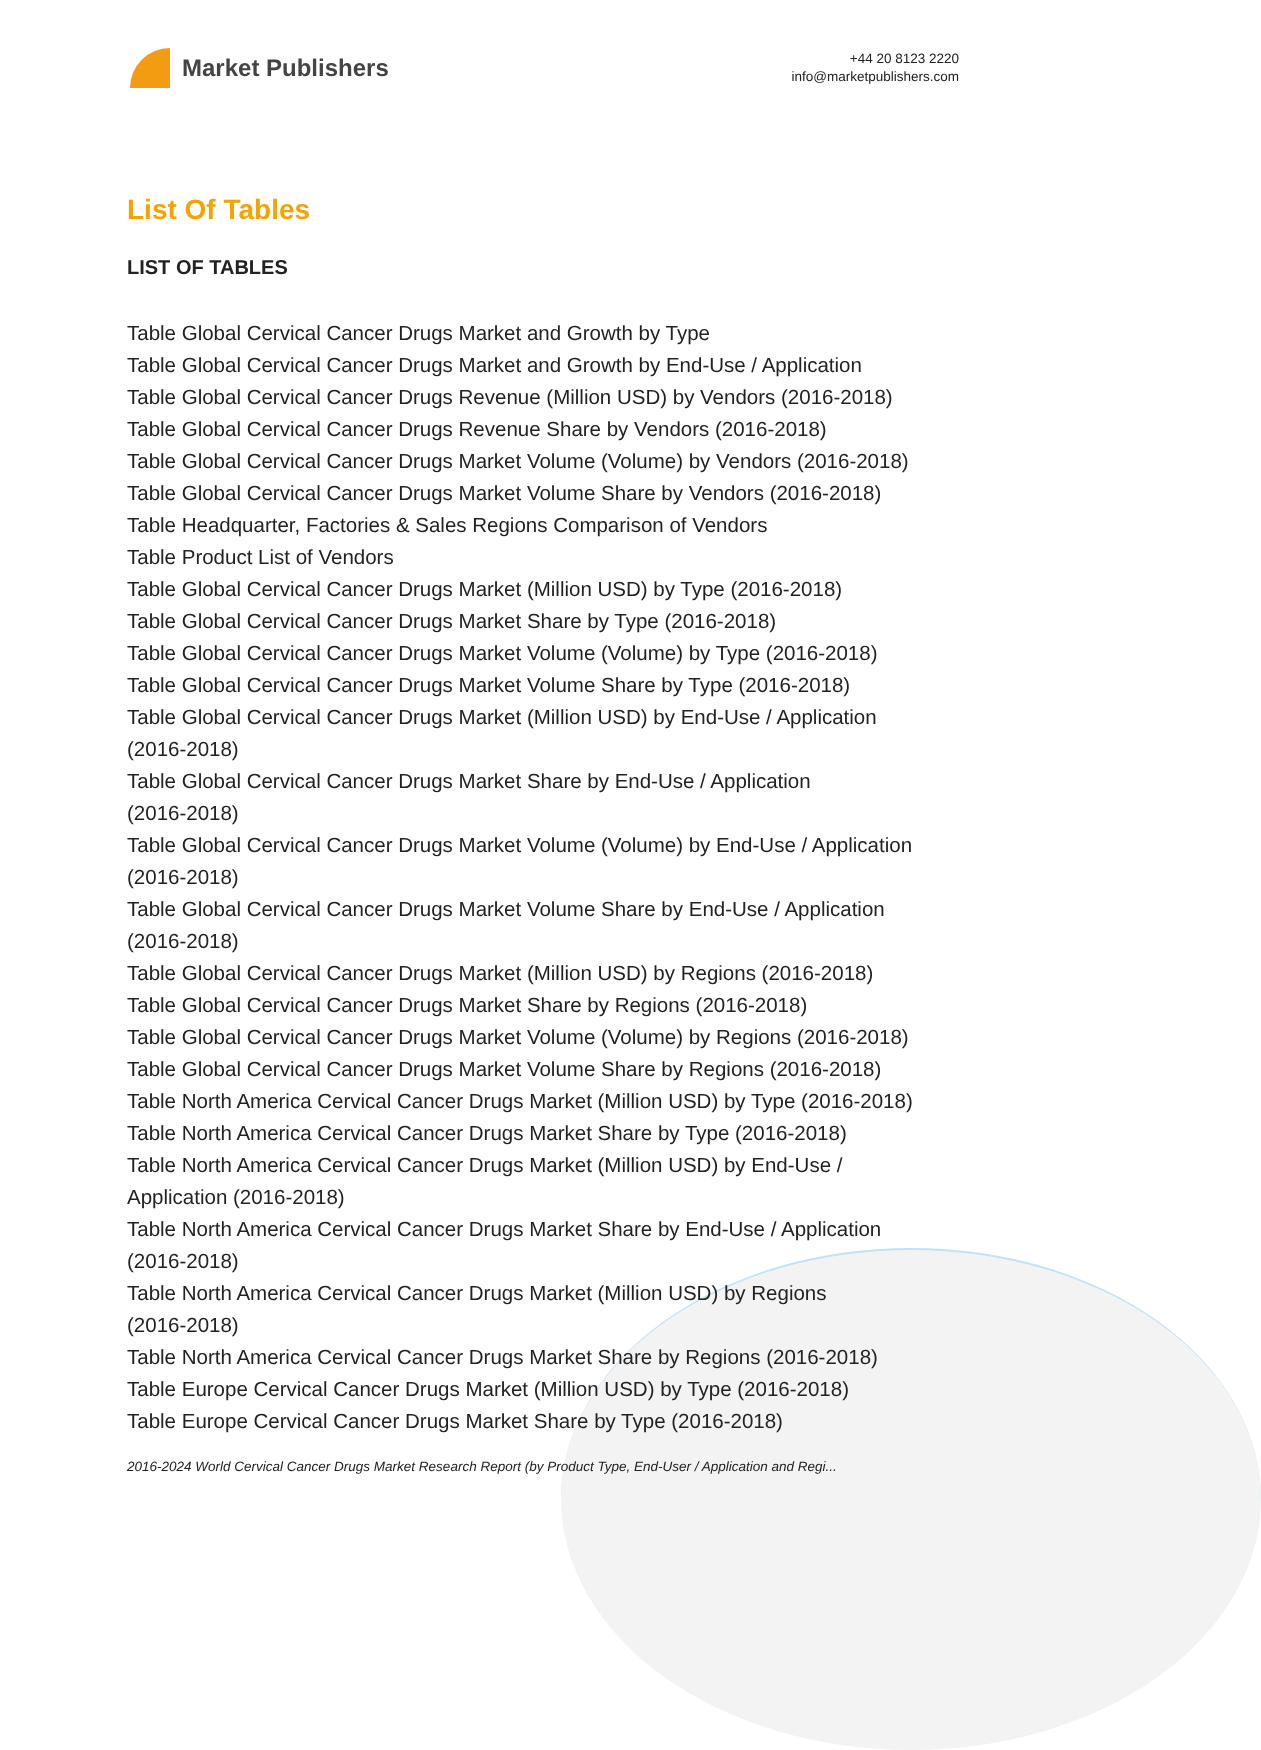Market Publishers
+44 20 8123 2220
info@marketpublishers.com
List Of Tables
LIST OF TABLES
Table Global Cervical Cancer Drugs Market and Growth by Type
Table Global Cervical Cancer Drugs Market and Growth by End-Use / Application
Table Global Cervical Cancer Drugs Revenue (Million USD) by Vendors (2016-2018)
Table Global Cervical Cancer Drugs Revenue Share by Vendors (2016-2018)
Table Global Cervical Cancer Drugs Market Volume (Volume) by Vendors (2016-2018)
Table Global Cervical Cancer Drugs Market Volume Share by Vendors (2016-2018)
Table Headquarter, Factories & Sales Regions Comparison of Vendors
Table Product List of Vendors
Table Global Cervical Cancer Drugs Market (Million USD) by Type (2016-2018)
Table Global Cervical Cancer Drugs Market Share by Type (2016-2018)
Table Global Cervical Cancer Drugs Market Volume (Volume) by Type (2016-2018)
Table Global Cervical Cancer Drugs Market Volume Share by Type (2016-2018)
Table Global Cervical Cancer Drugs Market (Million USD) by End-Use / Application
(2016-2018)
Table Global Cervical Cancer Drugs Market Share by End-Use / Application
(2016-2018)
Table Global Cervical Cancer Drugs Market Volume (Volume) by End-Use / Application
(2016-2018)
Table Global Cervical Cancer Drugs Market Volume Share by End-Use / Application
(2016-2018)
Table Global Cervical Cancer Drugs Market (Million USD) by Regions (2016-2018)
Table Global Cervical Cancer Drugs Market Share by Regions (2016-2018)
Table Global Cervical Cancer Drugs Market Volume (Volume) by Regions (2016-2018)
Table Global Cervical Cancer Drugs Market Volume Share by Regions (2016-2018)
Table North America Cervical Cancer Drugs Market (Million USD) by Type (2016-2018)
Table North America Cervical Cancer Drugs Market Share by Type (2016-2018)
Table North America Cervical Cancer Drugs Market (Million USD) by End-Use /
Application (2016-2018)
Table North America Cervical Cancer Drugs Market Share by End-Use / Application
(2016-2018)
Table North America Cervical Cancer Drugs Market (Million USD) by Regions
(2016-2018)
Table North America Cervical Cancer Drugs Market Share by Regions (2016-2018)
Table Europe Cervical Cancer Drugs Market (Million USD) by Type (2016-2018)
Table Europe Cervical Cancer Drugs Market Share by Type (2016-2018)
2016-2024 World Cervical Cancer Drugs Market Research Report (by Product Type, End-User / Application and Regi...